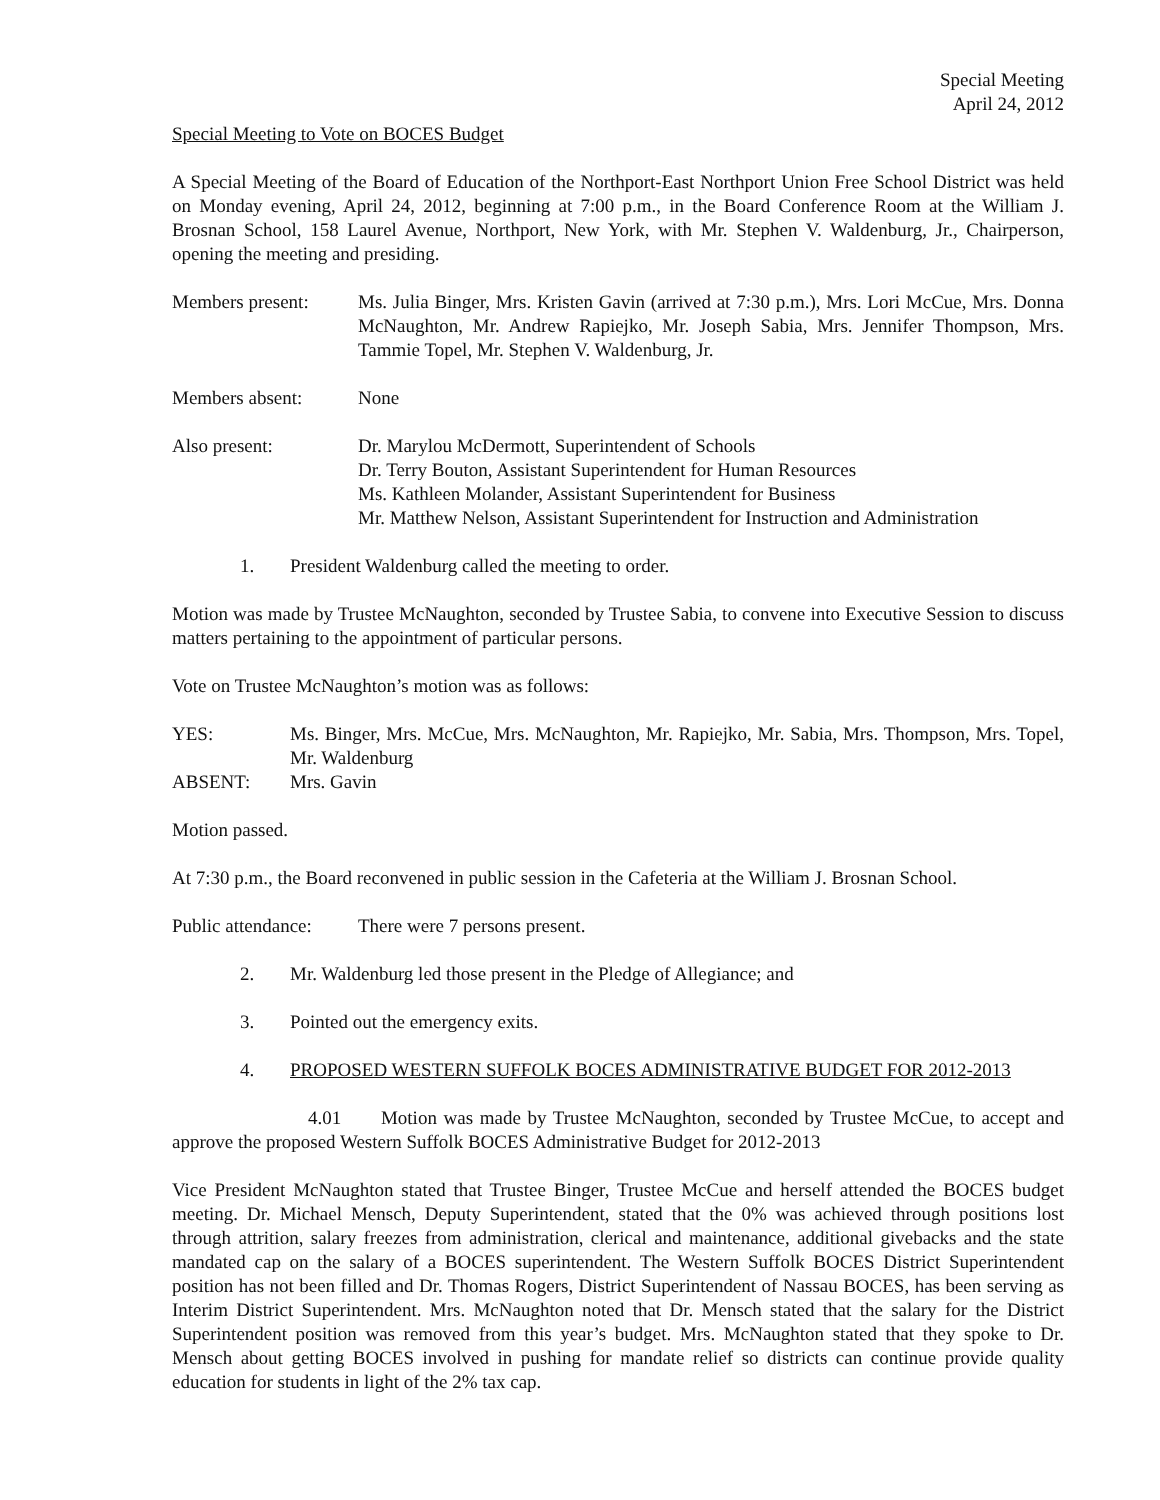Special Meeting
April 24, 2012
Special Meeting to Vote on BOCES Budget
A Special Meeting of the Board of Education of the Northport-East Northport Union Free School District was held on Monday evening, April 24, 2012, beginning at 7:00 p.m., in the Board Conference Room at the William J. Brosnan School, 158 Laurel Avenue, Northport, New York, with Mr. Stephen V. Waldenburg, Jr., Chairperson, opening the meeting and presiding.
Members present: Ms. Julia Binger, Mrs. Kristen Gavin (arrived at 7:30 p.m.), Mrs. Lori McCue, Mrs. Donna McNaughton, Mr. Andrew Rapiejko, Mr. Joseph Sabia, Mrs. Jennifer Thompson, Mrs. Tammie Topel, Mr. Stephen V. Waldenburg, Jr.
Members absent: None
Also present: Dr. Marylou McDermott, Superintendent of Schools
Dr. Terry Bouton, Assistant Superintendent for Human Resources
Ms. Kathleen Molander, Assistant Superintendent for Business
Mr. Matthew Nelson, Assistant Superintendent for Instruction and Administration
1. President Waldenburg called the meeting to order.
Motion was made by Trustee McNaughton, seconded by Trustee Sabia, to convene into Executive Session to discuss matters pertaining to the appointment of particular persons.
Vote on Trustee McNaughton’s motion was as follows:
YES: Ms. Binger, Mrs. McCue, Mrs. McNaughton, Mr. Rapiejko, Mr. Sabia, Mrs. Thompson, Mrs. Topel, Mr. Waldenburg
ABSENT: Mrs. Gavin
Motion passed.
At 7:30 p.m., the Board reconvened in public session in the Cafeteria at the William J. Brosnan School.
Public attendance:
There were 7 persons present.
2. Mr. Waldenburg led those present in the Pledge of Allegiance; and
3. Pointed out the emergency exits.
4. PROPOSED WESTERN SUFFOLK BOCES ADMINISTRATIVE BUDGET FOR 2012-2013
4.01 Motion was made by Trustee McNaughton, seconded by Trustee McCue, to accept and approve the proposed Western Suffolk BOCES Administrative Budget for 2012-2013
Vice President McNaughton stated that Trustee Binger, Trustee McCue and herself attended the BOCES budget meeting. Dr. Michael Mensch, Deputy Superintendent, stated that the 0% was achieved through positions lost through attrition, salary freezes from administration, clerical and maintenance, additional givebacks and the state mandated cap on the salary of a BOCES superintendent. The Western Suffolk BOCES District Superintendent position has not been filled and Dr. Thomas Rogers, District Superintendent of Nassau BOCES, has been serving as Interim District Superintendent. Mrs. McNaughton noted that Dr. Mensch stated that the salary for the District Superintendent position was removed from this year’s budget. Mrs. McNaughton stated that they spoke to Dr. Mensch about getting BOCES involved in pushing for mandate relief so districts can continue provide quality education for students in light of the 2% tax cap.